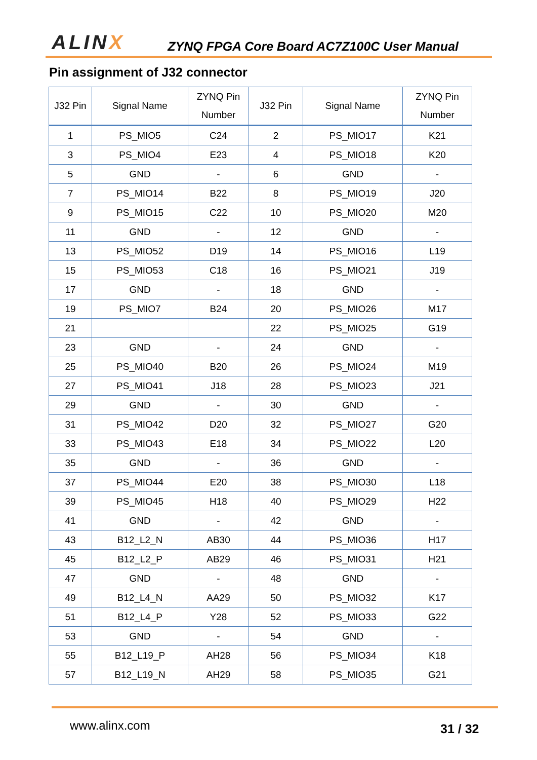ALINX
ZYNQ FPGA Core Board AC7Z100C User Manual
Pin assignment of J32 connector
| J32 Pin | Signal Name | ZYNQ Pin Number | J32 Pin | Signal Name | ZYNQ Pin Number |
| --- | --- | --- | --- | --- | --- |
| 1 | PS_MIO5 | C24 | 2 | PS_MIO17 | K21 |
| 3 | PS_MIO4 | E23 | 4 | PS_MIO18 | K20 |
| 5 | GND | - | 6 | GND | - |
| 7 | PS_MIO14 | B22 | 8 | PS_MIO19 | J20 |
| 9 | PS_MIO15 | C22 | 10 | PS_MIO20 | M20 |
| 11 | GND | - | 12 | GND | - |
| 13 | PS_MIO52 | D19 | 14 | PS_MIO16 | L19 |
| 15 | PS_MIO53 | C18 | 16 | PS_MIO21 | J19 |
| 17 | GND | - | 18 | GND | - |
| 19 | PS_MIO7 | B24 | 20 | PS_MIO26 | M17 |
| 21 | | | 22 | PS_MIO25 | G19 |
| 23 | GND | - | 24 | GND | - |
| 25 | PS_MIO40 | B20 | 26 | PS_MIO24 | M19 |
| 27 | PS_MIO41 | J18 | 28 | PS_MIO23 | J21 |
| 29 | GND | - | 30 | GND | - |
| 31 | PS_MIO42 | D20 | 32 | PS_MIO27 | G20 |
| 33 | PS_MIO43 | E18 | 34 | PS_MIO22 | L20 |
| 35 | GND | - | 36 | GND | - |
| 37 | PS_MIO44 | E20 | 38 | PS_MIO30 | L18 |
| 39 | PS_MIO45 | H18 | 40 | PS_MIO29 | H22 |
| 41 | GND | - | 42 | GND | - |
| 43 | B12_L2_N | AB30 | 44 | PS_MIO36 | H17 |
| 45 | B12_L2_P | AB29 | 46 | PS_MIO31 | H21 |
| 47 | GND | - | 48 | GND | - |
| 49 | B12_L4_N | AA29 | 50 | PS_MIO32 | K17 |
| 51 | B12_L4_P | Y28 | 52 | PS_MIO33 | G22 |
| 53 | GND | - | 54 | GND | - |
| 55 | B12_L19_P | AH28 | 56 | PS_MIO34 | K18 |
| 57 | B12_L19_N | AH29 | 58 | PS_MIO35 | G21 |
www.alinx.com 31 / 32